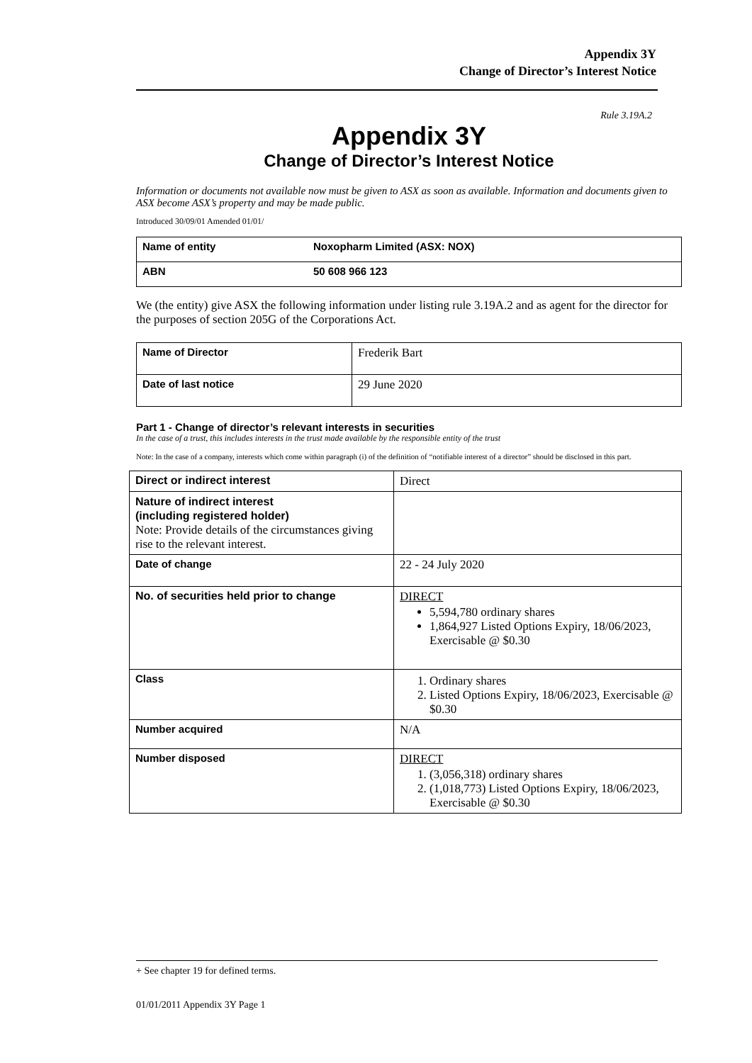Appendix 3Y
Change of Director’s Interest Notice
Rule 3.19A.2
Appendix 3Y
Change of Director’s Interest Notice
Information or documents not available now must be given to ASX as soon as available. Information and documents given to ASX become ASX’s property and may be made public.
Introduced 30/09/01 Amended 01/01/
| Name of entity | Noxopharm Limited (ASX: NOX) |
| ABN | 50 608 966 123 |
We (the entity) give ASX the following information under listing rule 3.19A.2 and as agent for the director for the purposes of section 205G of the Corporations Act.
| Name of Director | Frederik Bart |
| Date of last notice | 29 June 2020 |
Part 1 - Change of director’s relevant interests in securities
In the case of a trust, this includes interests in the trust made available by the responsible entity of the trust
Note: In the case of a company, interests which come within paragraph (i) of the definition of “notifiable interest of a director” should be disclosed in this part.
| Direct or indirect interest | Direct |
| Nature of indirect interest (including registered holder) Note: Provide details of the circumstances giving rise to the relevant interest. | |
| Date of change | 22 - 24 July 2020 |
| No. of securities held prior to change | DIRECT 5,594,780 ordinary shares 1,864,927 Listed Options Expiry, 18/06/2023, Exercisable @ $0.30 |
| Class | 1. Ordinary shares 2. Listed Options Expiry, 18/06/2023, Exercisable @ $0.30 |
| Number acquired | N/A |
| Number disposed | DIRECT 1. (3,056,318) ordinary shares 2. (1,018,773) Listed Options Expiry, 18/06/2023, Exercisable @ $0.30 |
+ See chapter 19 for defined terms.
01/01/2011 Appendix 3Y Page 1